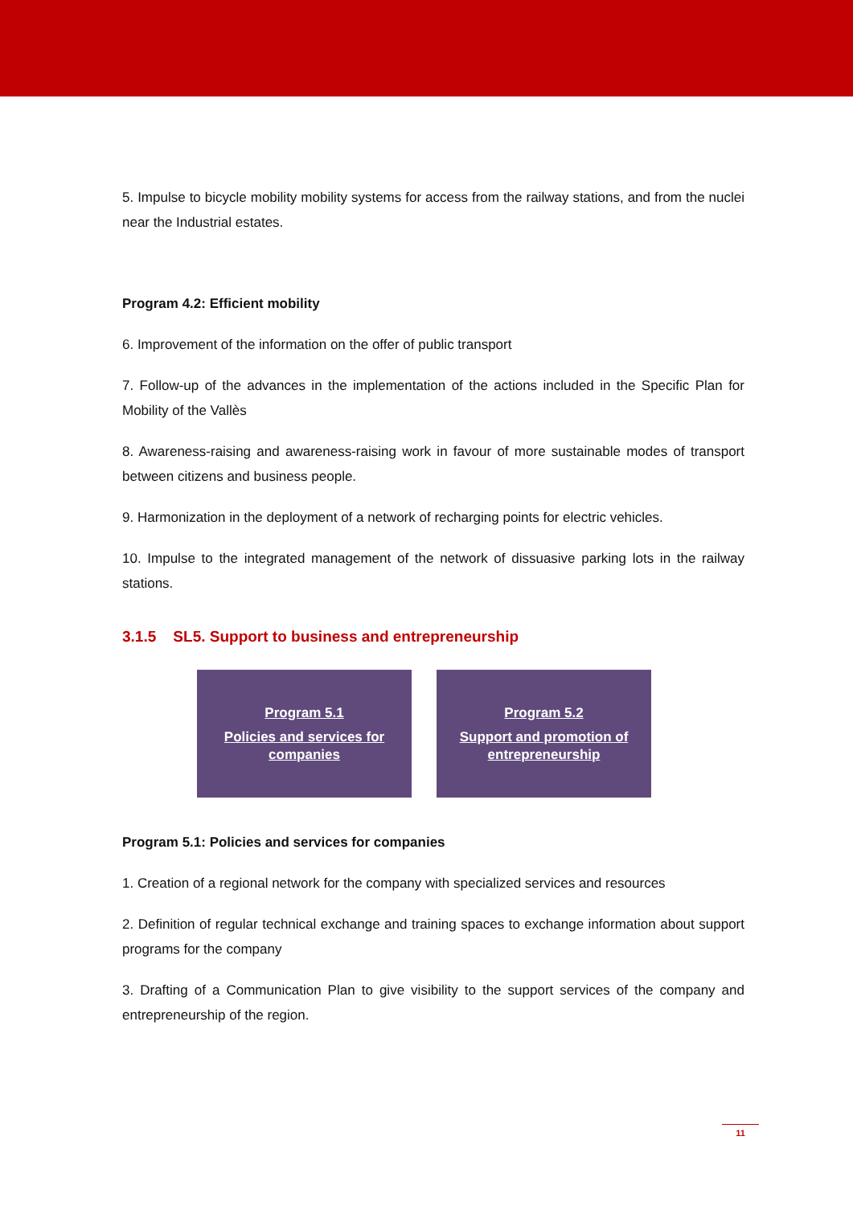5. Impulse to bicycle mobility mobility systems for access from the railway stations, and from the nuclei near the Industrial estates.
Program 4.2: Efficient mobility
6. Improvement of the information on the offer of public transport
7. Follow-up of the advances in the implementation of the actions included in the Specific Plan for Mobility of the Vallès
8. Awareness-raising and awareness-raising work in favour of more sustainable modes of transport between citizens and business people.
9. Harmonization in the deployment of a network of recharging points for electric vehicles.
10. Impulse to the integrated management of the network of dissuasive parking lots in the railway stations.
3.1.5 SL5. Support to business and entrepreneurship
Program 5.1
Policies and services for
companies
Program 5.2
Support and promotion of
entrepreneurship
Program 5.1: Policies and services for companies
1. Creation of a regional network for the company with specialized services and resources
2. Definition of regular technical exchange and training spaces to exchange information about support programs for the company
3. Drafting of a Communication Plan to give visibility to the support services of the company and entrepreneurship of the region.
11